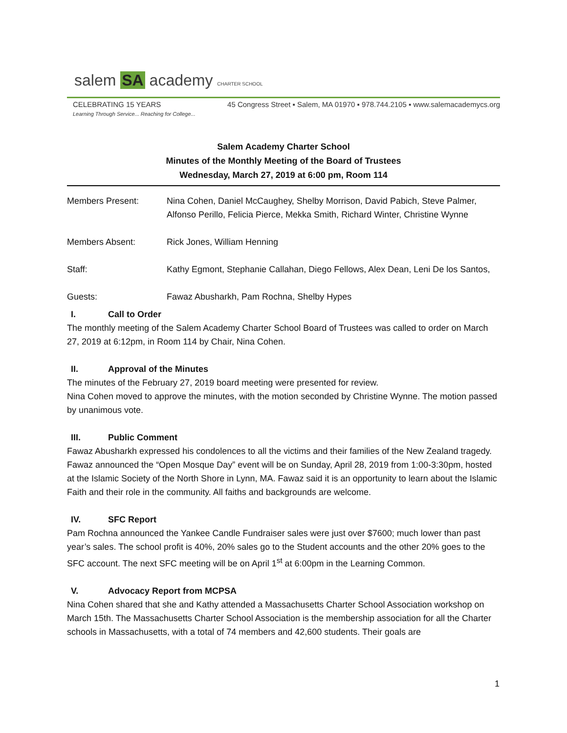salem SA academy CHARTER SCHOOL
CELEBRATING 15 YEARS
Learning Through Service... Reaching for College...
45 Congress Street ▪ Salem, MA 01970 ▪ 978.744.2105 ▪ www.salemacademycs.org
Salem Academy Charter School
Minutes of the Monthly Meeting of the Board of Trustees
Wednesday, March 27, 2019 at 6:00 pm, Room 114
Members Present: Nina Cohen, Daniel McCaughey, Shelby Morrison, David Pabich, Steve Palmer, Alfonso Perillo, Felicia Pierce, Mekka Smith, Richard Winter, Christine Wynne
Members Absent: Rick Jones, William Henning
Staff: Kathy Egmont, Stephanie Callahan, Diego Fellows, Alex Dean, Leni De los Santos,
Guests: Fawaz Abusharkh, Pam Rochna, Shelby Hypes
I. Call to Order
The monthly meeting of the Salem Academy Charter School Board of Trustees was called to order on March 27, 2019 at 6:12pm, in Room 114 by Chair, Nina Cohen.
II. Approval of the Minutes
The minutes of the February 27, 2019 board meeting were presented for review.
Nina Cohen moved to approve the minutes, with the motion seconded by Christine Wynne. The motion passed by unanimous vote.
III. Public Comment
Fawaz Abusharkh expressed his condolences to all the victims and their families of the New Zealand tragedy. Fawaz announced the “Open Mosque Day” event will be on Sunday, April 28, 2019 from 1:00-3:30pm, hosted at the Islamic Society of the North Shore in Lynn, MA. Fawaz said it is an opportunity to learn about the Islamic Faith and their role in the community. All faiths and backgrounds are welcome.
IV. SFC Report
Pam Rochna announced the Yankee Candle Fundraiser sales were just over $7600; much lower than past year’s sales. The school profit is 40%, 20% sales go to the Student accounts and the other 20% goes to the SFC account. The next SFC meeting will be on April 1<sup>st</sup> at 6:00pm in the Learning Common.
V. Advocacy Report from MCPSA
Nina Cohen shared that she and Kathy attended a Massachusetts Charter School Association workshop on March 15th. The Massachusetts Charter School Association is the membership association for all the Charter schools in Massachusetts, with a total of 74 members and 42,600 students. Their goals are
1